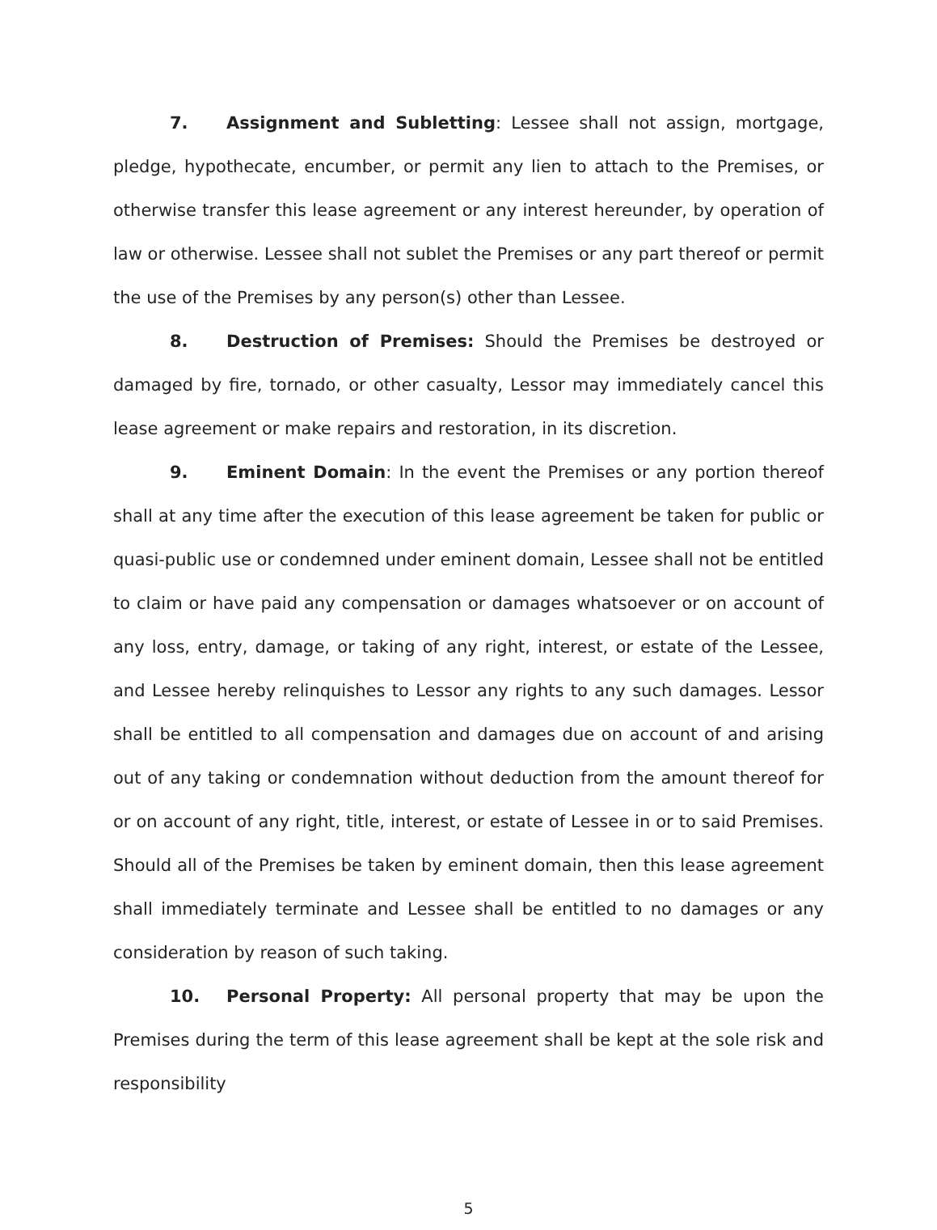7. Assignment and Subletting: Lessee shall not assign, mortgage, pledge, hypothecate, encumber, or permit any lien to attach to the Premises, or otherwise transfer this lease agreement or any interest hereunder, by operation of law or otherwise. Lessee shall not sublet the Premises or any part thereof or permit the use of the Premises by any person(s) other than Lessee.
8. Destruction of Premises: Should the Premises be destroyed or damaged by fire, tornado, or other casualty, Lessor may immediately cancel this lease agreement or make repairs and restoration, in its discretion.
9. Eminent Domain: In the event the Premises or any portion thereof shall at any time after the execution of this lease agreement be taken for public or quasi-public use or condemned under eminent domain, Lessee shall not be entitled to claim or have paid any compensation or damages whatsoever or on account of any loss, entry, damage, or taking of any right, interest, or estate of the Lessee, and Lessee hereby relinquishes to Lessor any rights to any such damages. Lessor shall be entitled to all compensation and damages due on account of and arising out of any taking or condemnation without deduction from the amount thereof for or on account of any right, title, interest, or estate of Lessee in or to said Premises. Should all of the Premises be taken by eminent domain, then this lease agreement shall immediately terminate and Lessee shall be entitled to no damages or any consideration by reason of such taking.
10. Personal Property: All personal property that may be upon the Premises during the term of this lease agreement shall be kept at the sole risk and responsibility
5